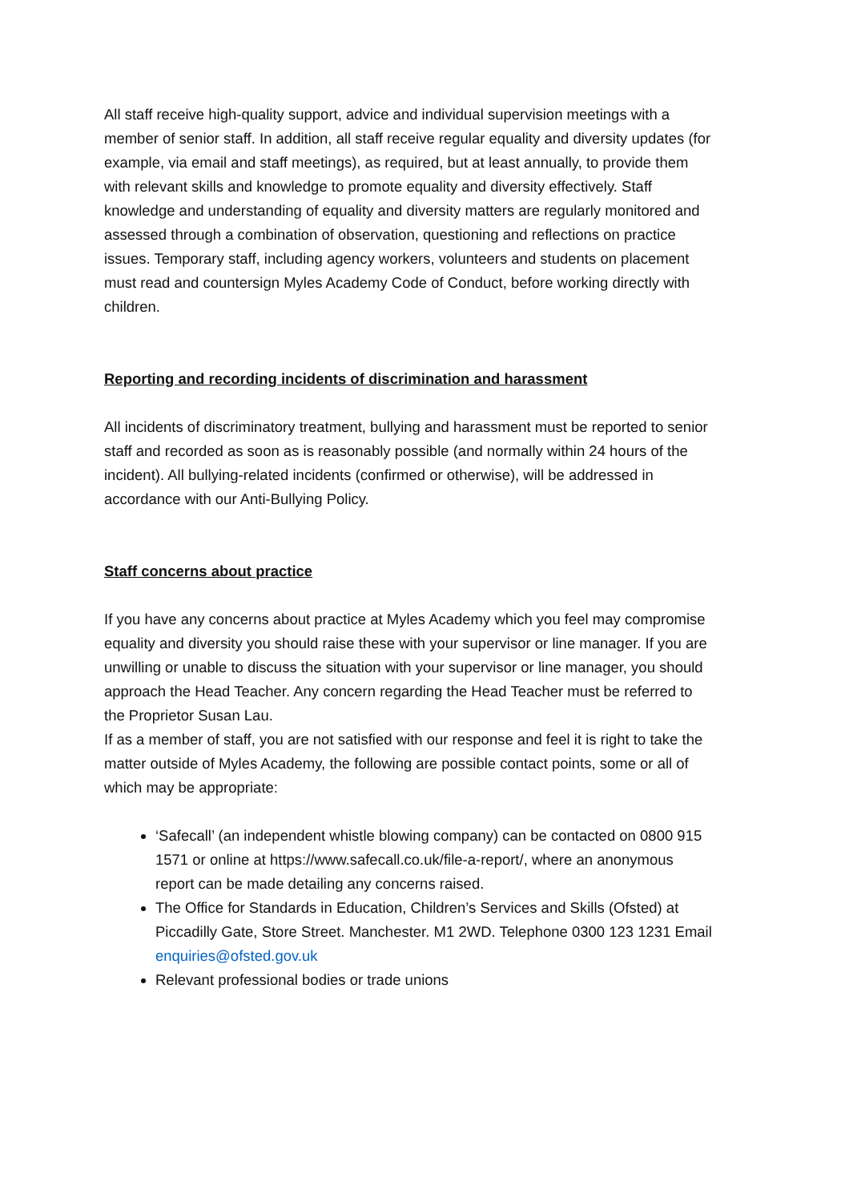All staff receive high-quality support, advice and individual supervision meetings with a member of senior staff. In addition, all staff receive regular equality and diversity updates (for example, via email and staff meetings), as required, but at least annually, to provide them with relevant skills and knowledge to promote equality and diversity effectively. Staff knowledge and understanding of equality and diversity matters are regularly monitored and assessed through a combination of observation, questioning and reflections on practice issues. Temporary staff, including agency workers, volunteers and students on placement must read and countersign Myles Academy Code of Conduct, before working directly with children.
Reporting and recording incidents of discrimination and harassment
All incidents of discriminatory treatment, bullying and harassment must be reported to senior staff and recorded as soon as is reasonably possible (and normally within 24 hours of the incident). All bullying-related incidents (confirmed or otherwise), will be addressed in accordance with our Anti-Bullying Policy.
Staff concerns about practice
If you have any concerns about practice at Myles Academy which you feel may compromise equality and diversity you should raise these with your supervisor or line manager. If you are unwilling or unable to discuss the situation with your supervisor or line manager, you should approach the Head Teacher. Any concern regarding the Head Teacher must be referred to the Proprietor Susan Lau.
If as a member of staff, you are not satisfied with our response and feel it is right to take the matter outside of Myles Academy, the following are possible contact points, some or all of which may be appropriate:
‘Safecall’ (an independent whistle blowing company) can be contacted on 0800 915 1571 or online at https://www.safecall.co.uk/file-a-report/, where an anonymous report can be made detailing any concerns raised.
The Office for Standards in Education, Children’s Services and Skills (Ofsted) at Piccadilly Gate, Store Street. Manchester. M1 2WD. Telephone 0300 123 1231 Email enquiries@ofsted.gov.uk
Relevant professional bodies or trade unions